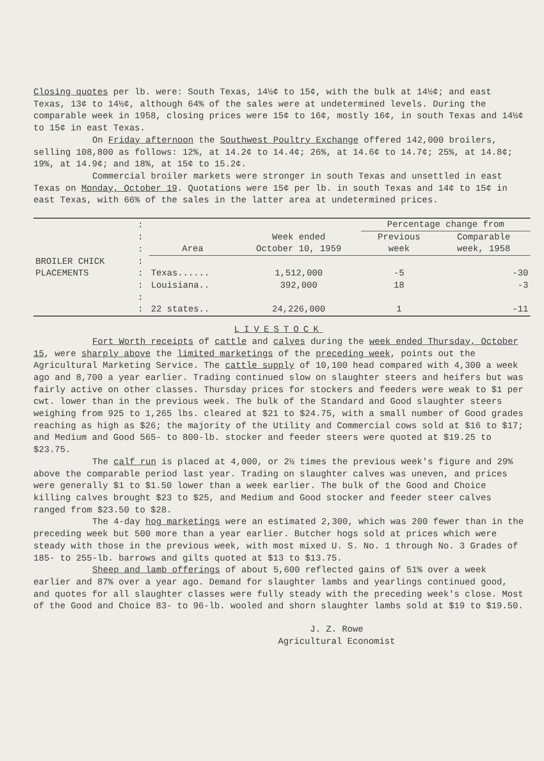Closing quotes per lb. were: South Texas, 14½¢ to 15¢, with the bulk at 14½¢; and east Texas, 13¢ to 14½¢, although 64% of the sales were at undetermined levels. During the comparable week in 1958, closing prices were 15¢ to 16¢, mostly 16¢, in south Texas and 14½¢ to 15¢ in east Texas.
On Friday afternoon the Southwest Poultry Exchange offered 142,000 broilers, selling 108,800 as follows: 12%, at 14.2¢ to 14.4¢; 26%, at 14.6¢ to 14.7¢; 25%, at 14.8¢; 19%, at 14.9¢; and 18%, at 15¢ to 15.2¢.
Commercial broiler markets were stronger in south Texas and unsettled in east Texas on Monday, October 19. Quotations were 15¢ per lb. in south Texas and 14¢ to 15¢ in east Texas, with 66% of the sales in the latter area at undetermined prices.
| | : | | | Percentage change from | |
| | : | | Week ended | Previous | Comparable |
| | : | Area | October 10, 1959 | week | week, 1958 |
| BROILER CHICK | : | | | | |
| PLACEMENTS | : | Texas...... | 1,512,000 | -5 | -30 |
| | : | Louisiana.. | 392,000 | 18 | -3 |
| | : | | | | |
| | : | 22 states.. | 24,226,000 | 1 | -11 |
LIVESTOCK
Fort Worth receipts of cattle and calves during the week ended Thursday, October 15, were sharply above the limited marketings of the preceding week, points out the Agricultural Marketing Service. The cattle supply of 10,100 head compared with 4,300 a week ago and 8,700 a year earlier. Trading continued slow on slaughter steers and heifers but was fairly active on other classes. Thursday prices for stockers and feeders were weak to $1 per cwt. lower than in the previous week. The bulk of the Standard and Good slaughter steers weighing from 925 to 1,265 lbs. cleared at $21 to $24.75, with a small number of Good grades reaching as high as $26; the majority of the Utility and Commercial cows sold at $16 to $17; and Medium and Good 565- to 800-lb. stocker and feeder steers were quoted at $19.25 to $23.75.
The calf run is placed at 4,000, or 2½ times the previous week's figure and 29% above the comparable period last year. Trading on slaughter calves was uneven, and prices were generally $1 to $1.50 lower than a week earlier. The bulk of the Good and Choice killing calves brought $23 to $25, and Medium and Good stocker and feeder steer calves ranged from $23.50 to $28.
The 4-day hog marketings were an estimated 2,300, which was 200 fewer than in the preceding week but 500 more than a year earlier. Butcher hogs sold at prices which were steady with those in the previous week, with most mixed U. S. No. 1 through No. 3 Grades of 185- to 255-lb. barrows and gilts quoted at $13 to $13.75.
Sheep and lamb offerings of about 5,600 reflected gains of 51% over a week earlier and 87% over a year ago. Demand for slaughter lambs and yearlings continued good, and quotes for all slaughter classes were fully steady with the preceding week's close. Most of the Good and Choice 83- to 96-lb. wooled and shorn slaughter lambs sold at $19 to $19.50.
J. Z. Rowe
Agricultural Economist